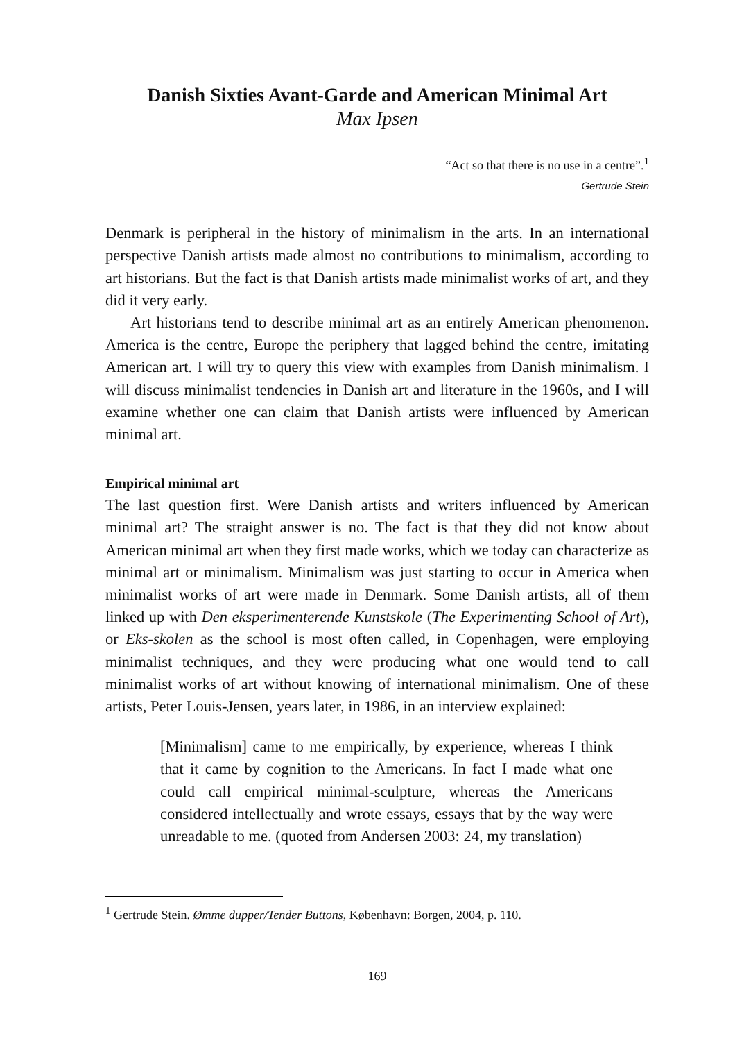Danish Sixties Avant-Garde and American Minimal Art
Max Ipsen
“Act so that there is no use in a centre”.<sup>1</sup>
Gertrude Stein
Denmark is peripheral in the history of minimalism in the arts. In an international perspective Danish artists made almost no contributions to minimalism, according to art historians. But the fact is that Danish artists made minimalist works of art, and they did it very early.
Art historians tend to describe minimal art as an entirely American phenomenon. America is the centre, Europe the periphery that lagged behind the centre, imitating American art. I will try to query this view with examples from Danish minimalism. I will discuss minimalist tendencies in Danish art and literature in the 1960s, and I will examine whether one can claim that Danish artists were influenced by American minimal art.
Empirical minimal art
The last question first. Were Danish artists and writers influenced by American minimal art? The straight answer is no. The fact is that they did not know about American minimal art when they first made works, which we today can characterize as minimal art or minimalism. Minimalism was just starting to occur in America when minimalist works of art were made in Denmark. Some Danish artists, all of them linked up with Den eksperimenterende Kunstskole (The Experimenting School of Art), or Eks-skolen as the school is most often called, in Copenhagen, were employing minimalist techniques, and they were producing what one would tend to call minimalist works of art without knowing of international minimalism. One of these artists, Peter Louis-Jensen, years later, in 1986, in an interview explained:
[Minimalism] came to me empirically, by experience, whereas I think that it came by cognition to the Americans. In fact I made what one could call empirical minimal-sculpture, whereas the Americans considered intellectually and wrote essays, essays that by the way were unreadable to me. (quoted from Andersen 2003: 24, my translation)
<sup>1</sup> Gertrude Stein. Ømme dupper/Tender Buttons, København: Borgen, 2004, p. 110.
169